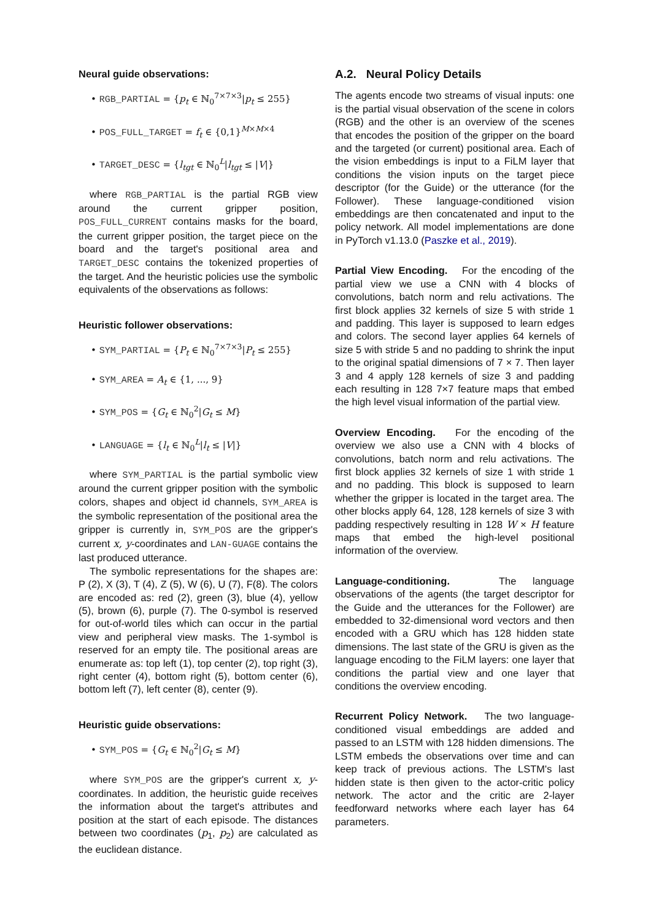Neural guide observations:
• RGB_PARTIAL = {p<sub>t</sub> ∈ ℕ<sub>0</sub><sup>7×7×3</sup>|p<sub>t</sub> ≤ 255}
• POS_FULL_TARGET = f<sub>t</sub> ∈ {0,1}<sup>M×M×4</sup>
• TARGET_DESC = {l<sub>tgt</sub> ∈ ℕ<sub>0</sub><sup>L</sup>|l<sub>tgt</sub> ≤ |V|}
where RGB_PARTIAL is the partial RGB view around the current gripper position, POS_FULL_CURRENT contains masks for the board, the current gripper position, the target piece on the board and the target's positional area and TARGET_DESC contains the tokenized properties of the target. And the heuristic policies use the symbolic equivalents of the observations as follows:
Heuristic follower observations:
• SYM_PARTIAL = {P<sub>t</sub> ∈ ℕ<sub>0</sub><sup>7×7×3</sup>|P<sub>t</sub> ≤ 255}
• SYM_AREA = A<sub>t</sub> ∈ {1, ..., 9}
• SYM_POS = {G<sub>t</sub> ∈ ℕ<sub>0</sub><sup>2</sup>|G<sub>t</sub> ≤ M}
• LANGUAGE = {l<sub>t</sub> ∈ ℕ<sub>0</sub><sup>L</sup>|l<sub>t</sub> ≤ |V|}
where SYM_PARTIAL is the partial symbolic view around the current gripper position with the symbolic colors, shapes and object id channels, SYM_AREA is the symbolic representation of the positional area the gripper is currently in, SYM_POS are the gripper's current x, y-coordinates and LAN-GUAGE contains the last produced utterance.
The symbolic representations for the shapes are: P (2), X (3), T (4), Z (5), W (6), U (7), F(8). The colors are encoded as: red (2), green (3), blue (4), yellow (5), brown (6), purple (7). The 0-symbol is reserved for out-of-world tiles which can occur in the partial view and peripheral view masks. The 1-symbol is reserved for an empty tile. The positional areas are enumerate as: top left (1), top center (2), top right (3), right center (4), bottom right (5), bottom center (6), bottom left (7), left center (8), center (9).
Heuristic guide observations:
• SYM_POS = {G<sub>t</sub> ∈ ℕ<sub>0</sub><sup>2</sup>|G<sub>t</sub> ≤ M}
where SYM_POS are the gripper's current x, y-coordinates. In addition, the heuristic guide receives the information about the target's attributes and position at the start of each episode. The distances between two coordinates (p<sub>1</sub>, p<sub>2</sub>) are calculated as the euclidean distance.
A.2. Neural Policy Details
The agents encode two streams of visual inputs: one is the partial visual observation of the scene in colors (RGB) and the other is an overview of the scenes that encodes the position of the gripper on the board and the targeted (or current) positional area. Each of the vision embeddings is input to a FiLM layer that conditions the vision inputs on the target piece descriptor (for the Guide) or the utterance (for the Follower). These language-conditioned vision embeddings are then concatenated and input to the policy network. All model implementations are done in PyTorch v1.13.0 (Paszke et al., 2019).
Partial View Encoding. For the encoding of the partial view we use a CNN with 4 blocks of convolutions, batch norm and relu activations. The first block applies 32 kernels of size 5 with stride 1 and padding. This layer is supposed to learn edges and colors. The second layer applies 64 kernels of size 5 with stride 5 and no padding to shrink the input to the original spatial dimensions of 7 × 7. Then layer 3 and 4 apply 128 kernels of size 3 and padding each resulting in 128 7×7 feature maps that embed the high level visual information of the partial view.
Overview Encoding. For the encoding of the overview we also use a CNN with 4 blocks of convolutions, batch norm and relu activations. The first block applies 32 kernels of size 1 with stride 1 and no padding. This block is supposed to learn whether the gripper is located in the target area. The other blocks apply 64, 128, 128 kernels of size 3 with padding respectively resulting in 128 W × H feature maps that embed the high-level positional information of the overview.
Language-conditioning. The language observations of the agents (the target descriptor for the Guide and the utterances for the Follower) are embedded to 32-dimensional word vectors and then encoded with a GRU which has 128 hidden state dimensions. The last state of the GRU is given as the language encoding to the FiLM layers: one layer that conditions the partial view and one layer that conditions the overview encoding.
Recurrent Policy Network. The two language-conditioned visual embeddings are added and passed to an LSTM with 128 hidden dimensions. The LSTM embeds the observations over time and can keep track of previous actions. The LSTM's last hidden state is then given to the actor-critic policy network. The actor and the critic are 2-layer feedforward networks where each layer has 64 parameters.